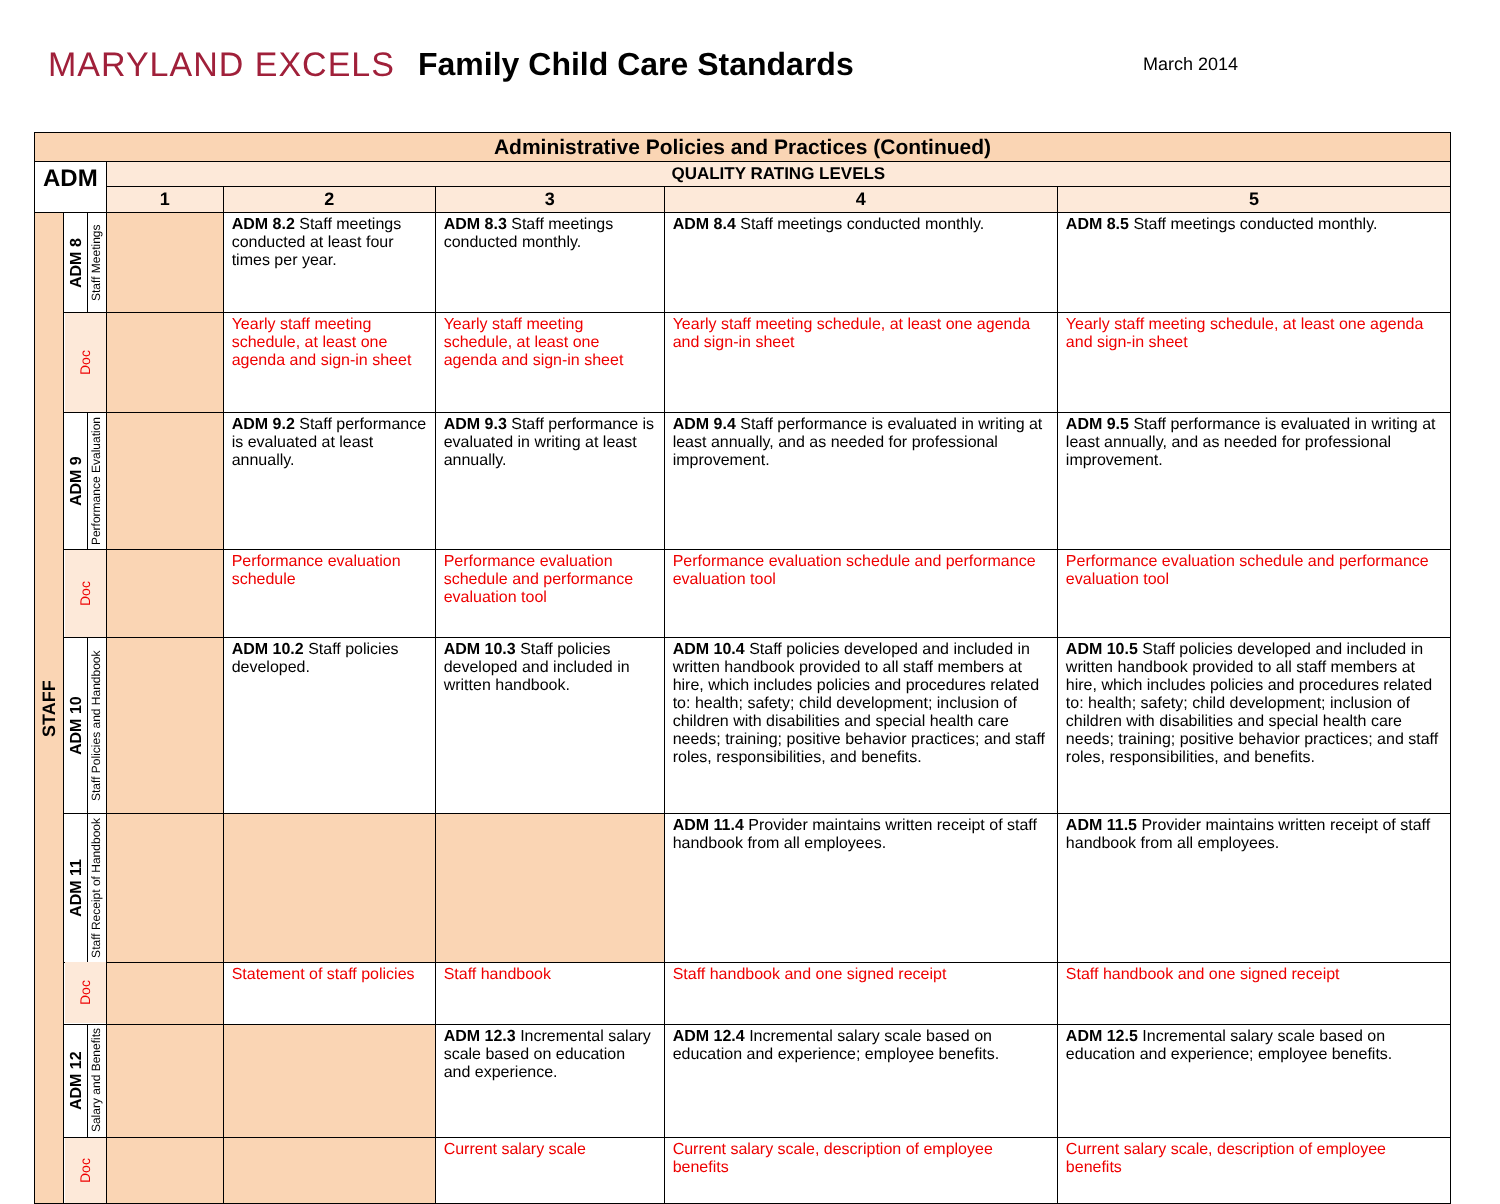MARYLAND EXCELS Family Child Care Standards
March 2014
| Administrative Policies and Practices (Continued) | | | | | | | |
| --- | --- | --- | --- | --- | --- | --- | --- |
| ADM | | | QUALITY RATING LEVELS | | | | |
| | | | 1 | 2 | 3 | 4 | 5 |
| STAFF | ADM 8 | Staff Meetings | | ADM 8.2 Staff meetings conducted at least four times per year. | ADM 8.3 Staff meetings conducted monthly. | ADM 8.4 Staff meetings conducted monthly. | ADM 8.5 Staff meetings conducted monthly. |
| | Doc | | | Yearly staff meeting schedule, at least one agenda and sign-in sheet | Yearly staff meeting schedule, at least one agenda and sign-in sheet | Yearly staff meeting schedule, at least one agenda and sign-in sheet | Yearly staff meeting schedule, at least one agenda and sign-in sheet |
| | ADM 9 | Performance Evaluation | | ADM 9.2 Staff performance is evaluated at least annually. | ADM 9.3 Staff performance is evaluated in writing at least annually. | ADM 9.4 Staff performance is evaluated in writing at least annually, and as needed for professional improvement. | ADM 9.5 Staff performance is evaluated in writing at least annually, and as needed for professional improvement. |
| | Doc | | | Performance evaluation schedule | Performance evaluation schedule and performance evaluation tool | Performance evaluation schedule and performance evaluation tool | Performance evaluation schedule and performance evaluation tool |
| | ADM 10 | Staff Policies and Handbook | | ADM 10.2 Staff policies developed. | ADM 10.3 Staff policies developed and included in written handbook. | ADM 10.4 Staff policies developed and included in written handbook provided to all staff members at hire, which includes policies and procedures related to: health; safety; child development; inclusion of children with disabilities and special health care needs; training; positive behavior practices; and staff roles, responsibilities, and benefits. | ADM 10.5 Staff policies developed and included in written handbook provided to all staff members at hire, which includes policies and procedures related to: health; safety; child development; inclusion of children with disabilities and special health care needs; training; positive behavior practices; and staff roles, responsibilities, and benefits. |
| | ADM 11 | Staff Receipt of Handbook | | | | ADM 11.4 Provider maintains written receipt of staff handbook from all employees. | ADM 11.5 Provider maintains written receipt of staff handbook from all employees. |
| | Doc | | | Statement of staff policies | Staff handbook | Staff handbook and one signed receipt | Staff handbook and one signed receipt |
| | ADM 12 | Salary and Benefits | | | ADM 12.3 Incremental salary scale based on education and experience. | ADM 12.4 Incremental salary scale based on education and experience; employee benefits. | ADM 12.5 Incremental salary scale based on education and experience; employee benefits. |
| | Doc | | | | Current salary scale | Current salary scale, description of employee benefits | Current salary scale, description of employee benefits |